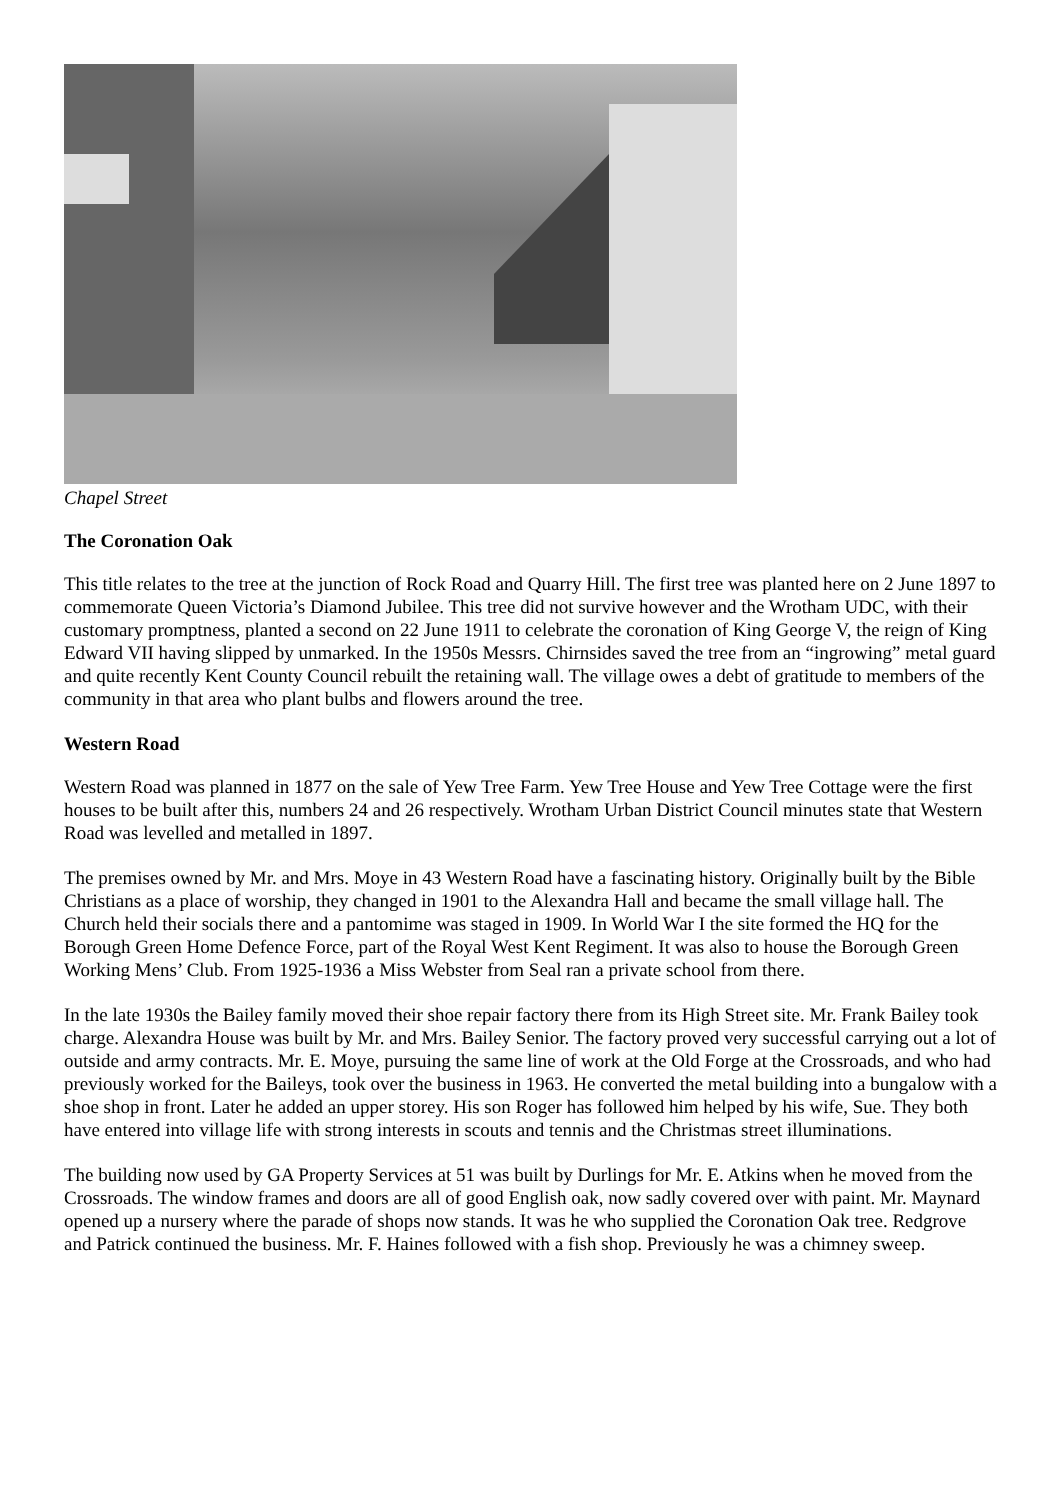Chapel Street
The Coronation Oak
This title relates to the tree at the junction of Rock Road and Quarry Hill. The first tree was planted here on 2 June 1897 to commemorate Queen Victoria’s Diamond Jubilee. This tree did not survive however and the Wrotham UDC, with their customary promptness, planted a second on 22 June 1911 to celebrate the coronation of King George V, the reign of King Edward VII having slipped by unmarked. In the 1950s Messrs. Chirnsides saved the tree from an “ingrowing” metal guard and quite recently Kent County Council rebuilt the retaining wall. The village owes a debt of gratitude to members of the community in that area who plant bulbs and flowers around the tree.
Western Road
Western Road was planned in 1877 on the sale of Yew Tree Farm. Yew Tree House and Yew Tree Cottage were the first houses to be built after this, numbers 24 and 26 respectively. Wrotham Urban District Council minutes state that Western Road was levelled and metalled in 1897.
The premises owned by Mr. and Mrs. Moye in 43 Western Road have a fascinating history. Originally built by the Bible Christians as a place of worship, they changed in 1901 to the Alexandra Hall and became the small village hall. The Church held their socials there and a pantomime was staged in 1909. In World War I the site formed the HQ for the Borough Green Home Defence Force, part of the Royal West Kent Regiment. It was also to house the Borough Green Working Mens’ Club. From 1925-1936 a Miss Webster from Seal ran a private school from there.
In the late 1930s the Bailey family moved their shoe repair factory there from its High Street site. Mr. Frank Bailey took charge. Alexandra House was built by Mr. and Mrs. Bailey Senior. The factory proved very successful carrying out a lot of outside and army contracts. Mr. E. Moye, pursuing the same line of work at the Old Forge at the Crossroads, and who had previously worked for the Baileys, took over the business in 1963. He converted the metal building into a bungalow with a shoe shop in front. Later he added an upper storey. His son Roger has followed him helped by his wife, Sue. They both have entered into village life with strong interests in scouts and tennis and the Christmas street illuminations.
The building now used by GA Property Services at 51 was built by Durlings for Mr. E. Atkins when he moved from the Crossroads. The window frames and doors are all of good English oak, now sadly covered over with paint. Mr. Maynard opened up a nursery where the parade of shops now stands. It was he who supplied the Coronation Oak tree. Redgrove and Patrick continued the business. Mr. F. Haines followed with a fish shop. Previously he was a chimney sweep.